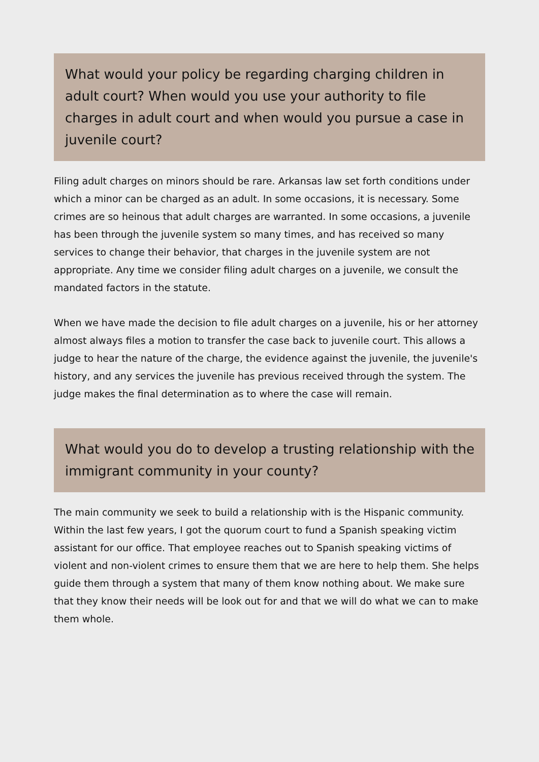What would your policy be regarding charging children in adult court? When would you use your authority to file charges in adult court and when would you pursue a case in juvenile court?
Filing adult charges on minors should be rare. Arkansas law set forth conditions under which a minor can be charged as an adult. In some occasions, it is necessary. Some crimes are so heinous that adult charges are warranted. In some occasions, a juvenile has been through the juvenile system so many times, and has received so many services to change their behavior, that charges in the juvenile system are not appropriate. Any time we consider filing adult charges on a juvenile, we consult the mandated factors in the statute.
When we have made the decision to file adult charges on a juvenile, his or her attorney almost always files a motion to transfer the case back to juvenile court. This allows a judge to hear the nature of the charge, the evidence against the juvenile, the juvenile's history, and any services the juvenile has previous received through the system. The judge makes the final determination as to where the case will remain.
What would you do to develop a trusting relationship with the immigrant community in your county?
The main community we seek to build a relationship with is the Hispanic community. Within the last few years, I got the quorum court to fund a Spanish speaking victim assistant for our office. That employee reaches out to Spanish speaking victims of violent and non-violent crimes to ensure them that we are here to help them. She helps guide them through a system that many of them know nothing about. We make sure that they know their needs will be look out for and that we will do what we can to make them whole.